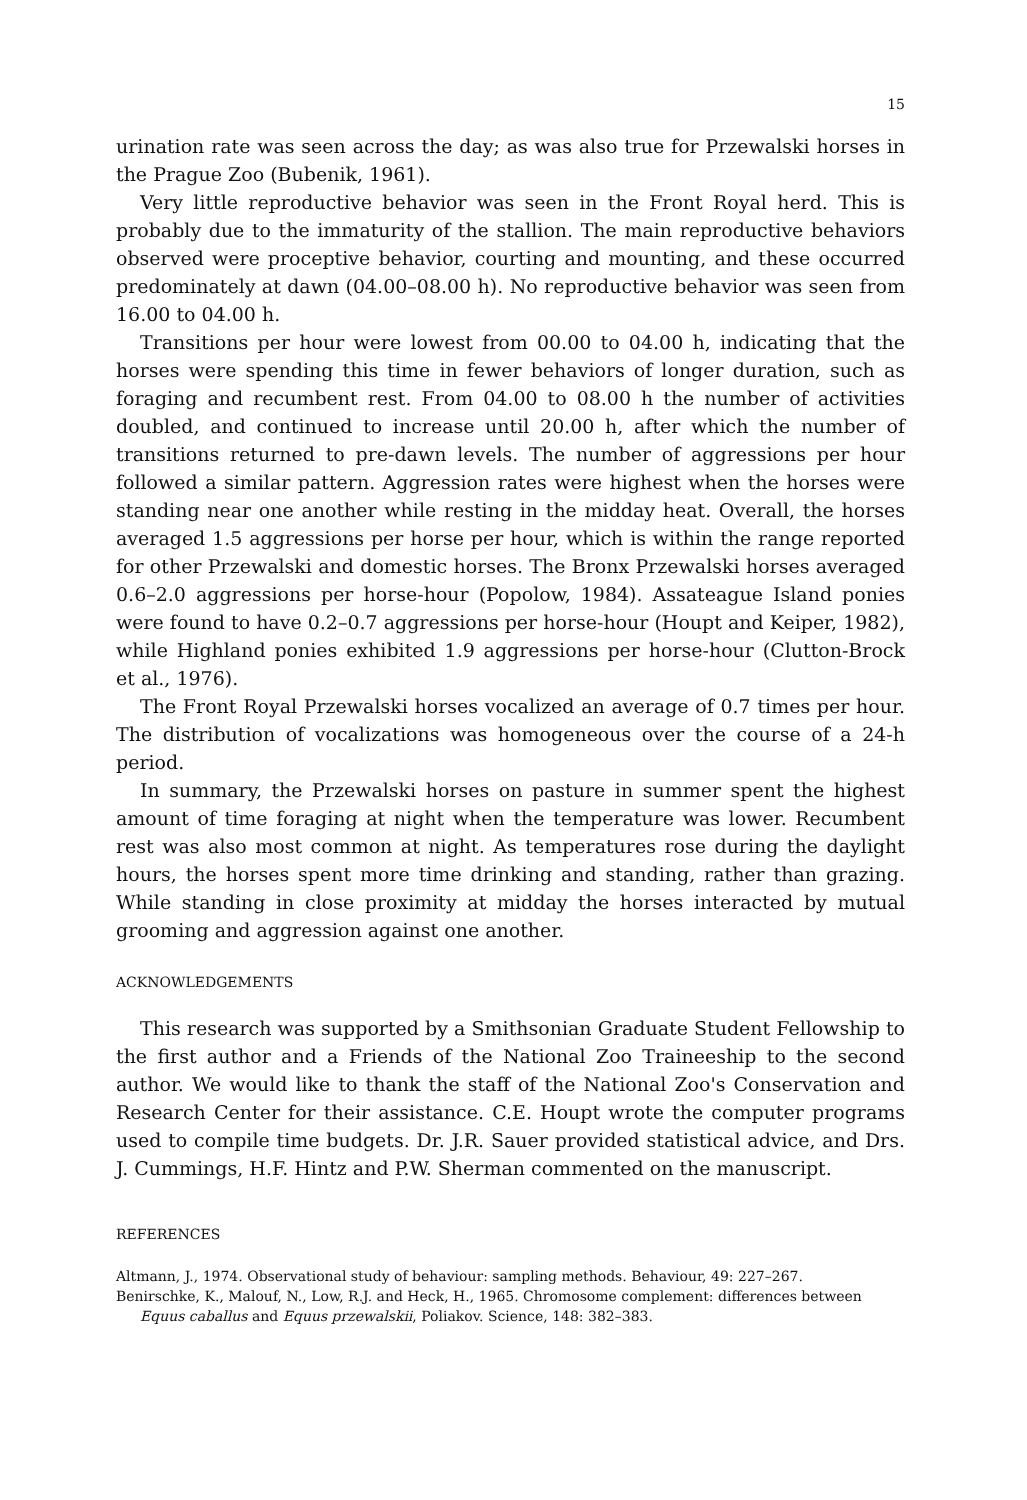15
urination rate was seen across the day; as was also true for Przewalski horses in the Prague Zoo (Bubenik, 1961).
Very little reproductive behavior was seen in the Front Royal herd. This is probably due to the immaturity of the stallion. The main reproductive behaviors observed were proceptive behavior, courting and mounting, and these occurred predominately at dawn (04.00–08.00 h). No reproductive behavior was seen from 16.00 to 04.00 h.
Transitions per hour were lowest from 00.00 to 04.00 h, indicating that the horses were spending this time in fewer behaviors of longer duration, such as foraging and recumbent rest. From 04.00 to 08.00 h the number of activities doubled, and continued to increase until 20.00 h, after which the number of transitions returned to pre-dawn levels. The number of aggressions per hour followed a similar pattern. Aggression rates were highest when the horses were standing near one another while resting in the midday heat. Overall, the horses averaged 1.5 aggressions per horse per hour, which is within the range reported for other Przewalski and domestic horses. The Bronx Przewalski horses averaged 0.6–2.0 aggressions per horse-hour (Popolow, 1984). Assateague Island ponies were found to have 0.2–0.7 aggressions per horse-hour (Houpt and Keiper, 1982), while Highland ponies exhibited 1.9 aggressions per horse-hour (Clutton-Brock et al., 1976).
The Front Royal Przewalski horses vocalized an average of 0.7 times per hour. The distribution of vocalizations was homogeneous over the course of a 24-h period.
In summary, the Przewalski horses on pasture in summer spent the highest amount of time foraging at night when the temperature was lower. Recumbent rest was also most common at night. As temperatures rose during the daylight hours, the horses spent more time drinking and standing, rather than grazing. While standing in close proximity at midday the horses interacted by mutual grooming and aggression against one another.
ACKNOWLEDGEMENTS
This research was supported by a Smithsonian Graduate Student Fellowship to the first author and a Friends of the National Zoo Traineeship to the second author. We would like to thank the staff of the National Zoo's Conservation and Research Center for their assistance. C.E. Houpt wrote the computer programs used to compile time budgets. Dr. J.R. Sauer provided statistical advice, and Drs. J. Cummings, H.F. Hintz and P.W. Sherman commented on the manuscript.
REFERENCES
Altmann, J., 1974. Observational study of behaviour: sampling methods. Behaviour, 49: 227–267.
Benirschke, K., Malouf, N., Low, R.J. and Heck, H., 1965. Chromosome complement: differences between Equus caballus and Equus przewalskii, Poliakov. Science, 148: 382–383.